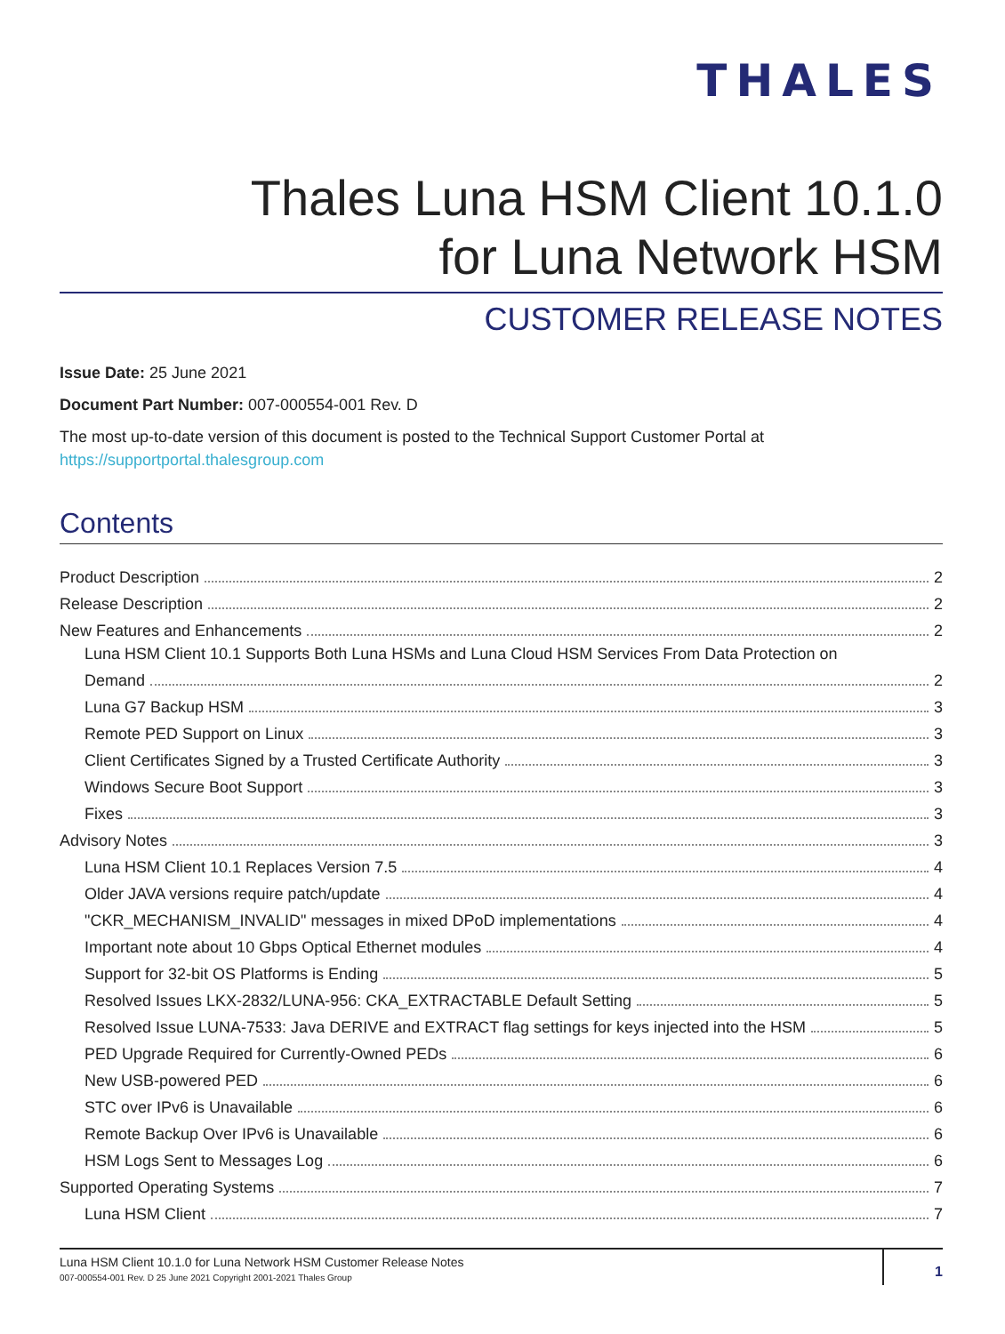THALES
Thales Luna HSM Client 10.1.0
for Luna Network HSM
CUSTOMER RELEASE NOTES
Issue Date: 25 June 2021
Document Part Number: 007-000554-001 Rev. D
The most up-to-date version of this document is posted to the Technical Support Customer Portal at
https://supportportal.thalesgroup.com
Contents
Product Description 2
Release Description 2
New Features and Enhancements 2
Luna HSM Client 10.1 Supports Both Luna HSMs and Luna Cloud HSM Services From Data Protection on
Demand 2
Luna G7 Backup HSM 3
Remote PED Support on Linux 3
Client Certificates Signed by a Trusted Certificate Authority 3
Windows Secure Boot Support 3
Fixes 3
Advisory Notes 3
Luna HSM Client 10.1 Replaces Version 7.5 4
Older JAVA versions require patch/update 4
"CKR_MECHANISM_INVALID" messages in mixed DPoD implementations 4
Important note about 10 Gbps Optical Ethernet modules 4
Support for 32-bit OS Platforms is Ending 5
Resolved Issues LKX-2832/LUNA-956: CKA_EXTRACTABLE Default Setting 5
Resolved Issue LUNA-7533: Java DERIVE and EXTRACT flag settings for keys injected into the HSM 5
PED Upgrade Required for Currently-Owned PEDs 6
New USB-powered PED 6
STC over IPv6 is Unavailable 6
Remote Backup Over IPv6 is Unavailable 6
HSM Logs Sent to Messages Log 6
Supported Operating Systems 7
Luna HSM Client 7
Luna HSM Client 10.1.0 for Luna Network HSM Customer Release Notes
007-000554-001 Rev. D 25 June 2021 Copyright 2001-2021 Thales Group
1